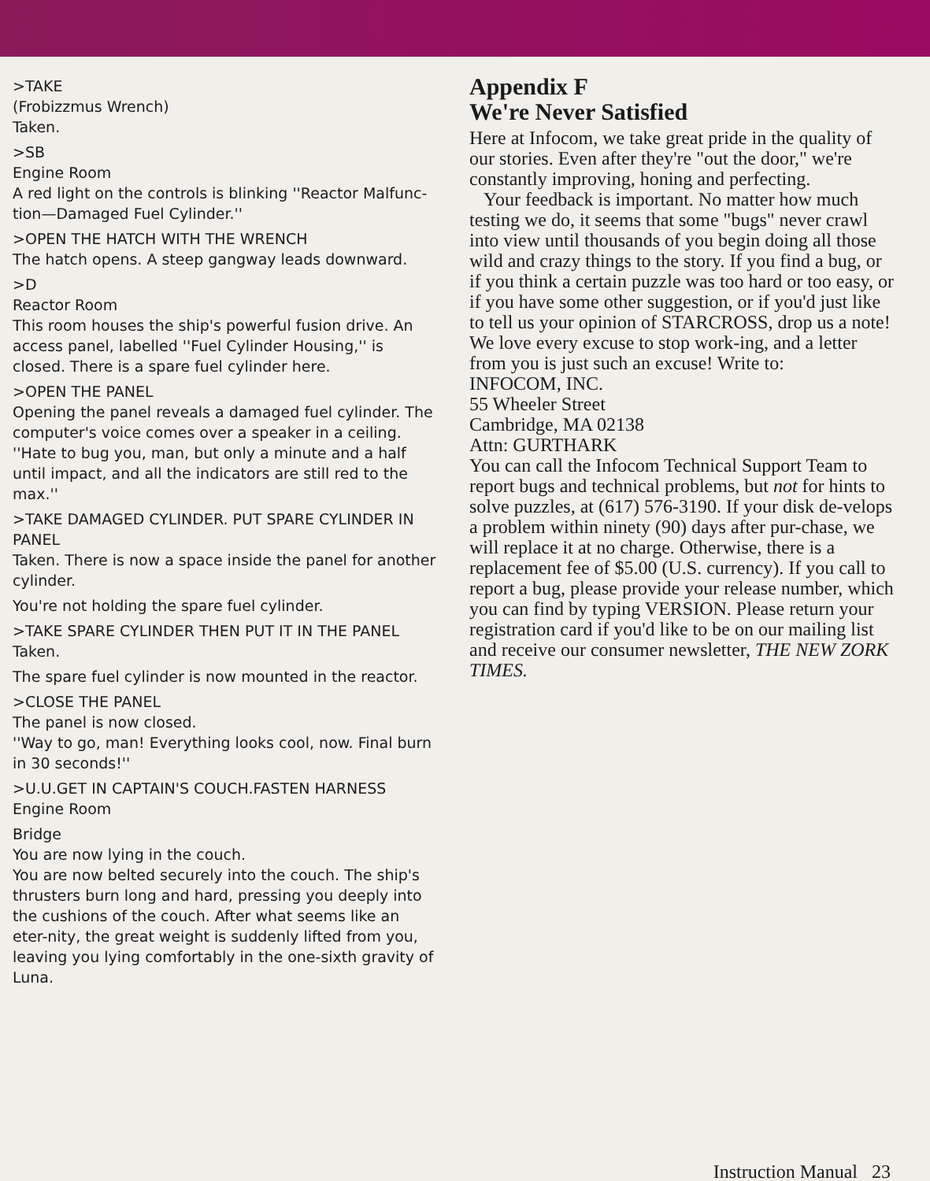>TAKE
(Frobizzmus Wrench)
Taken.
>SB
Engine Room
A red light on the controls is blinking ''Reactor Malfunc-tion—Damaged Fuel Cylinder.''
>OPEN THE HATCH WITH THE WRENCH
The hatch opens. A steep gangway leads downward.
>D
Reactor Room
This room houses the ship's powerful fusion drive. An access panel, labelled ''Fuel Cylinder Housing,'' is closed. There is a spare fuel cylinder here.
>OPEN THE PANEL
Opening the panel reveals a damaged fuel cylinder. The computer's voice comes over a speaker in a ceiling. ''Hate to bug you, man, but only a minute and a half until impact, and all the indicators are still red to the max.''
>TAKE DAMAGED CYLINDER. PUT SPARE CYLINDER IN PANEL
Taken. There is now a space inside the panel for another cylinder.
You're not holding the spare fuel cylinder.
>TAKE SPARE CYLINDER THEN PUT IT IN THE PANEL
Taken.
The spare fuel cylinder is now mounted in the reactor.
>CLOSE THE PANEL
The panel is now closed.
''Way to go, man! Everything looks cool, now. Final burn in 30 seconds!''
>U.U.GET IN CAPTAIN'S COUCH.FASTEN HARNESS
Engine Room
Bridge
You are now lying in the couch.
You are now belted securely into the couch. The ship's thrusters burn long and hard, pressing you deeply into the cushions of the couch. After what seems like an eter-nity, the great weight is suddenly lifted from you, leaving you lying comfortably in the one-sixth gravity of Luna.
Appendix F
We're Never Satisfied
Here at Infocom, we take great pride in the quality of our stories. Even after they're "out the door," we're constantly improving, honing and perfecting.
Your feedback is important. No matter how much testing we do, it seems that some "bugs" never crawl into view until thousands of you begin doing all those wild and crazy things to the story. If you find a bug, or if you think a certain puzzle was too hard or too easy, or if you have some other suggestion, or if you'd just like to tell us your opinion of STARCROSS, drop us a note! We love every excuse to stop work-ing, and a letter from you is just such an excuse! Write to:
INFOCOM, INC.
55 Wheeler Street
Cambridge, MA 02138
Attn: GURTHARK
You can call the Infocom Technical Support Team to report bugs and technical problems, but not for hints to solve puzzles, at (617) 576-3190. If your disk de-velops a problem within ninety (90) days after pur-chase, we will replace it at no charge. Otherwise, there is a replacement fee of $5.00 (U.S. currency). If you call to report a bug, please provide your release number, which you can find by typing VERSION. Please return your registration card if you'd like to be on our mailing list and receive our consumer newsletter, THE NEW ZORK TIMES.
Instruction Manual 23